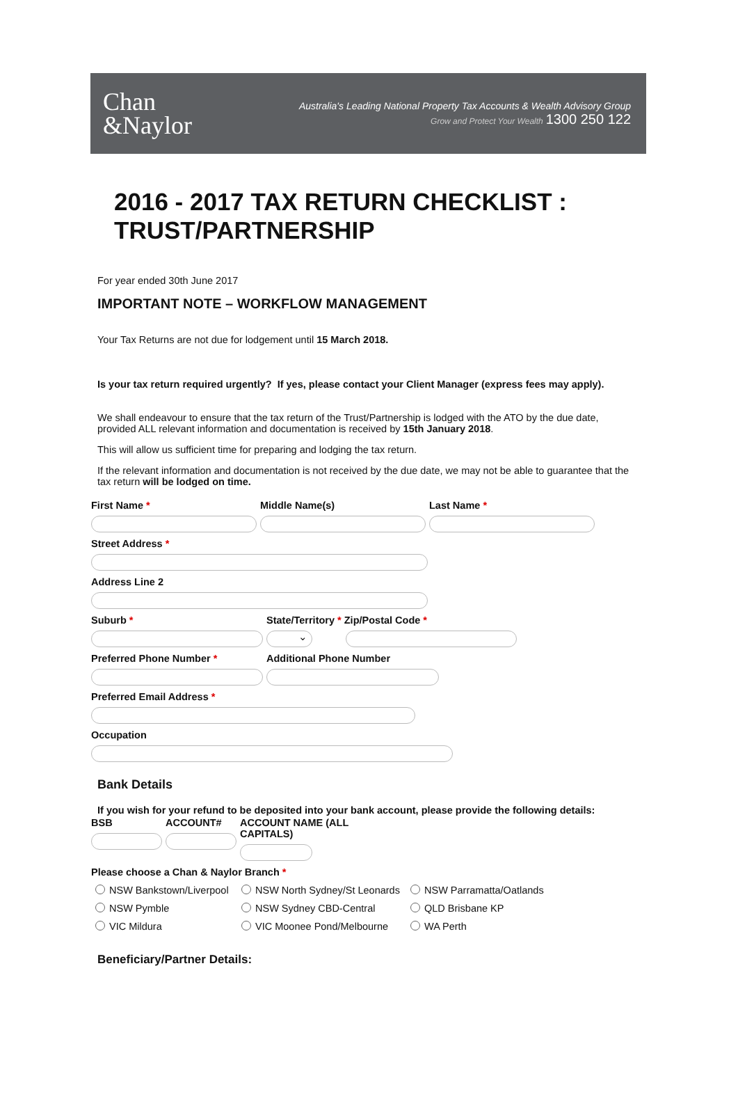Chan
&Naylor
Australia's Leading National Property Tax Accounts & Wealth Advisory Group
Grow and Protect Your Wealth 1300 250 122
2016 - 2017 TAX RETURN CHECKLIST :
TRUST/PARTNERSHIP
For year ended 30th June 2017
IMPORTANT NOTE – WORKFLOW MANAGEMENT
Your Tax Returns are not due for lodgement until 15 March 2018.
Is your tax return required urgently? If yes, please contact your Client Manager (express fees may apply).
We shall endeavour to ensure that the tax return of the Trust/Partnership is lodged with the ATO by the due date, provided ALL relevant information and documentation is received by 15th January 2018.
This will allow us sufficient time for preparing and lodging the tax return.
If the relevant information and documentation is not received by the due date, we may not be able to guarantee that the tax return will be lodged on time.
First Name * Middle Name(s) Last Name *
Street Address *
Address Line 2
Suburb * State/Territory * Zip/Postal Code *
⌄
Preferred Phone Number * Additional Phone Number
Preferred Email Address *
Occupation
Bank Details
If you wish for your refund to be deposited into your bank account, please provide the following details:
BSB ACCOUNT# ACCOUNT NAME (ALL CAPITALS)
Please choose a Chan & Naylor Branch *
NSW Bankstown/Liverpool NSW North Sydney/St Leonards NSW Parramatta/Oatlands
NSW Pymble NSW Sydney CBD-Central QLD Brisbane KP
VIC Mildura VIC Moonee Pond/Melbourne WA Perth
Beneficiary/Partner Details: